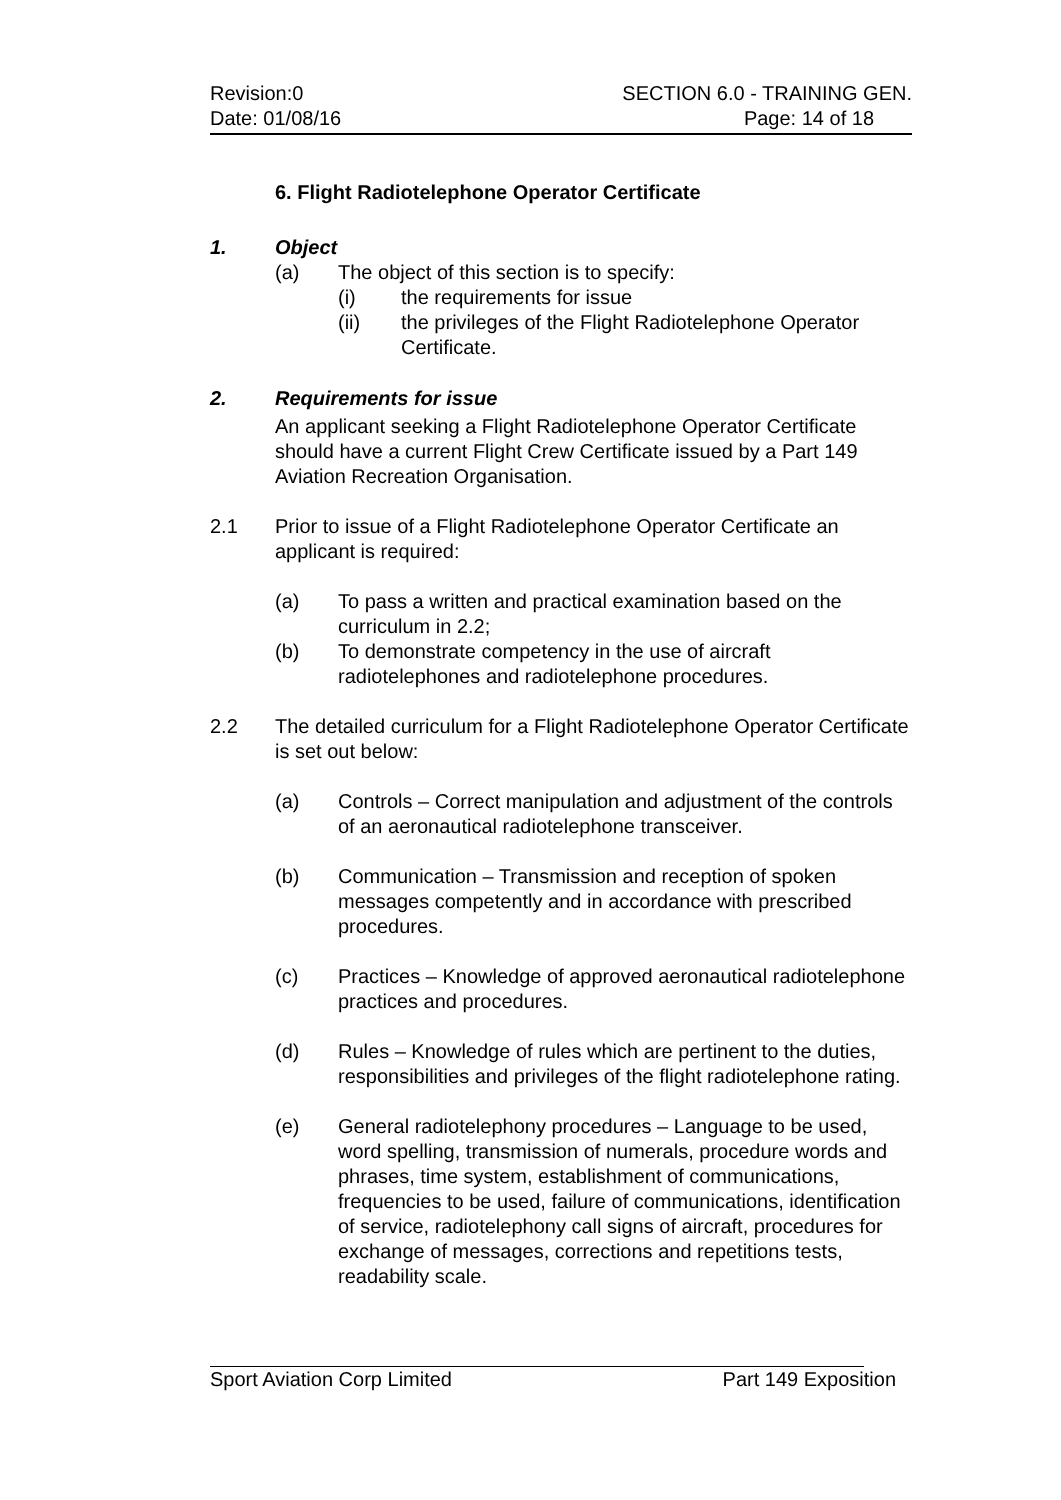Revision:0 SECTION 6.0 - TRAINING GEN.
Date: 01/08/16 Page: 14 of 18
6. Flight Radiotelephone Operator Certificate
1. Object
(a) The object of this section is to specify:
(i) the requirements for issue
(ii) the privileges of the Flight Radiotelephone Operator Certificate.
2. Requirements for issue
An applicant seeking a Flight Radiotelephone Operator Certificate should have a current Flight Crew Certificate issued by a Part 149 Aviation Recreation Organisation.
2.1 Prior to issue of a Flight Radiotelephone Operator Certificate an applicant is required:
(a) To pass a written and practical examination based on the curriculum in 2.2;
(b) To demonstrate competency in the use of aircraft radiotelephones and radiotelephone procedures.
2.2 The detailed curriculum for a Flight Radiotelephone Operator Certificate is set out below:
(a) Controls – Correct manipulation and adjustment of the controls of an aeronautical radiotelephone transceiver.
(b) Communication – Transmission and reception of spoken messages competently and in accordance with prescribed procedures.
(c) Practices – Knowledge of approved aeronautical radiotelephone practices and procedures.
(d) Rules – Knowledge of rules which are pertinent to the duties, responsibilities and privileges of the flight radiotelephone rating.
(e) General radiotelephony procedures – Language to be used, word spelling, transmission of numerals, procedure words and phrases, time system, establishment of communications, frequencies to be used, failure of communications, identification of service, radiotelephony call signs of aircraft, procedures for exchange of messages, corrections and repetitions tests, readability scale.
Sport Aviation Corp Limited Part 149 Exposition